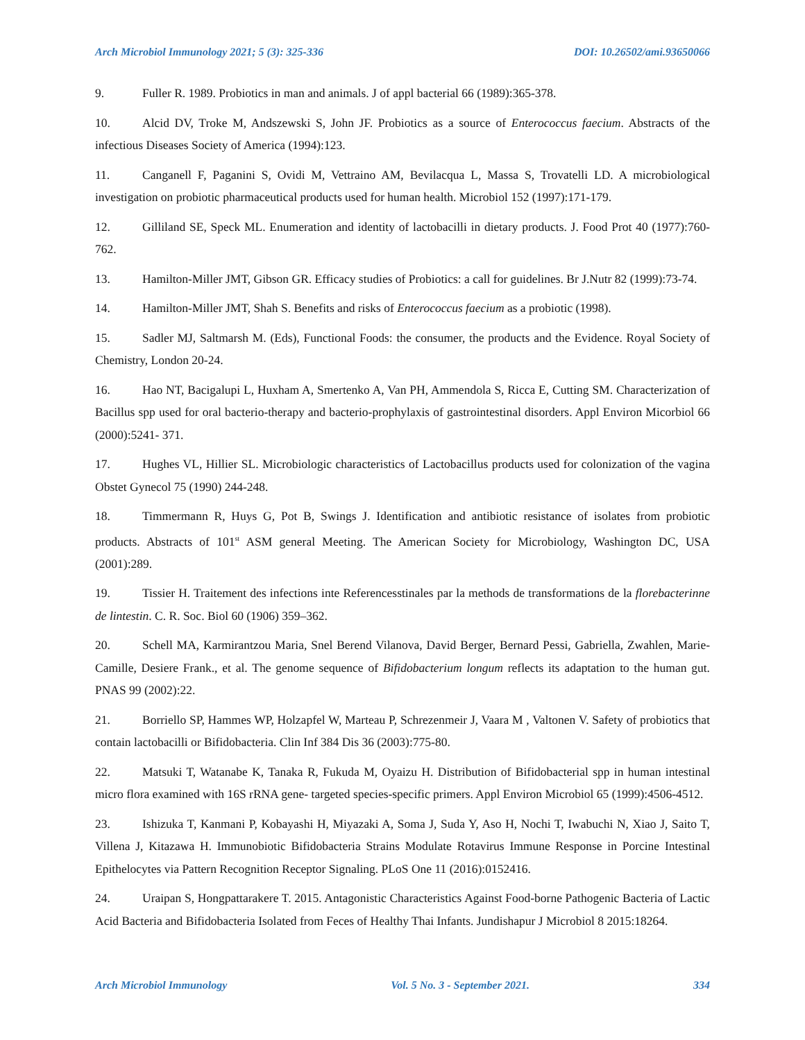Arch Microbiol Immunology 2021; 5 (3): 325-336 DOI: 10.26502/ami.93650066
9. Fuller R. 1989. Probiotics in man and animals. J of appl bacterial 66 (1989):365-378.
10. Alcid DV, Troke M, Andszewski S, John JF. Probiotics as a source of Enterococcus faecium. Abstracts of the infectious Diseases Society of America (1994):123.
11. Canganell F, Paganini S, Ovidi M, Vettraino AM, Bevilacqua L, Massa S, Trovatelli LD. A microbiological investigation on probiotic pharmaceutical products used for human health. Microbiol 152 (1997):171-179.
12. Gilliland SE, Speck ML. Enumeration and identity of lactobacilli in dietary products. J. Food Prot 40 (1977):760-762.
13. Hamilton-Miller JMT, Gibson GR. Efficacy studies of Probiotics: a call for guidelines. Br J.Nutr 82 (1999):73-74.
14. Hamilton-Miller JMT, Shah S. Benefits and risks of Enterococcus faecium as a probiotic (1998).
15. Sadler MJ, Saltmarsh M. (Eds), Functional Foods: the consumer, the products and the Evidence. Royal Society of Chemistry, London 20-24.
16. Hao NT, Bacigalupi L, Huxham A, Smertenko A, Van PH, Ammendola S, Ricca E, Cutting SM. Characterization of Bacillus spp used for oral bacterio-therapy and bacterio-prophylaxis of gastrointestinal disorders. Appl Environ Micorbiol 66 (2000):5241- 371.
17. Hughes VL, Hillier SL. Microbiologic characteristics of Lactobacillus products used for colonization of the vagina Obstet Gynecol 75 (1990) 244-248.
18. Timmermann R, Huys G, Pot B, Swings J. Identification and antibiotic resistance of isolates from probiotic products. Abstracts of 101<sup>st</sup> ASM general Meeting. The American Society for Microbiology, Washington DC, USA (2001):289.
19. Tissier H. Traitement des infections inte Referencesstinales par la methods de transformations de la florebacterinne de lintestin. C. R. Soc. Biol 60 (1906) 359–362.
20. Schell MA, Karmirantzou Maria, Snel Berend Vilanova, David Berger, Bernard Pessi, Gabriella, Zwahlen, Marie-Camille, Desiere Frank., et al. The genome sequence of Bifidobacterium longum reflects its adaptation to the human gut. PNAS 99 (2002):22.
21. Borriello SP, Hammes WP, Holzapfel W, Marteau P, Schrezenmeir J, Vaara M , Valtonen V. Safety of probiotics that contain lactobacilli or Bifidobacteria. Clin Inf 384 Dis 36 (2003):775-80.
22. Matsuki T, Watanabe K, Tanaka R, Fukuda M, Oyaizu H. Distribution of Bifidobacterial spp in human intestinal micro flora examined with 16S rRNA gene- targeted species-specific primers. Appl Environ Microbiol 65 (1999):4506-4512.
23. Ishizuka T, Kanmani P, Kobayashi H, Miyazaki A, Soma J, Suda Y, Aso H, Nochi T, Iwabuchi N, Xiao J, Saito T, Villena J, Kitazawa H. Immunobiotic Bifidobacteria Strains Modulate Rotavirus Immune Response in Porcine Intestinal Epithelocytes via Pattern Recognition Receptor Signaling. PLoS One 11 (2016):0152416.
24. Uraipan S, Hongpattarakere T. 2015. Antagonistic Characteristics Against Food-borne Pathogenic Bacteria of Lactic Acid Bacteria and Bifidobacteria Isolated from Feces of Healthy Thai Infants. Jundishapur J Microbiol 8 2015:18264.
Arch Microbiol Immunology Vol. 5 No. 3 - September 2021. 334